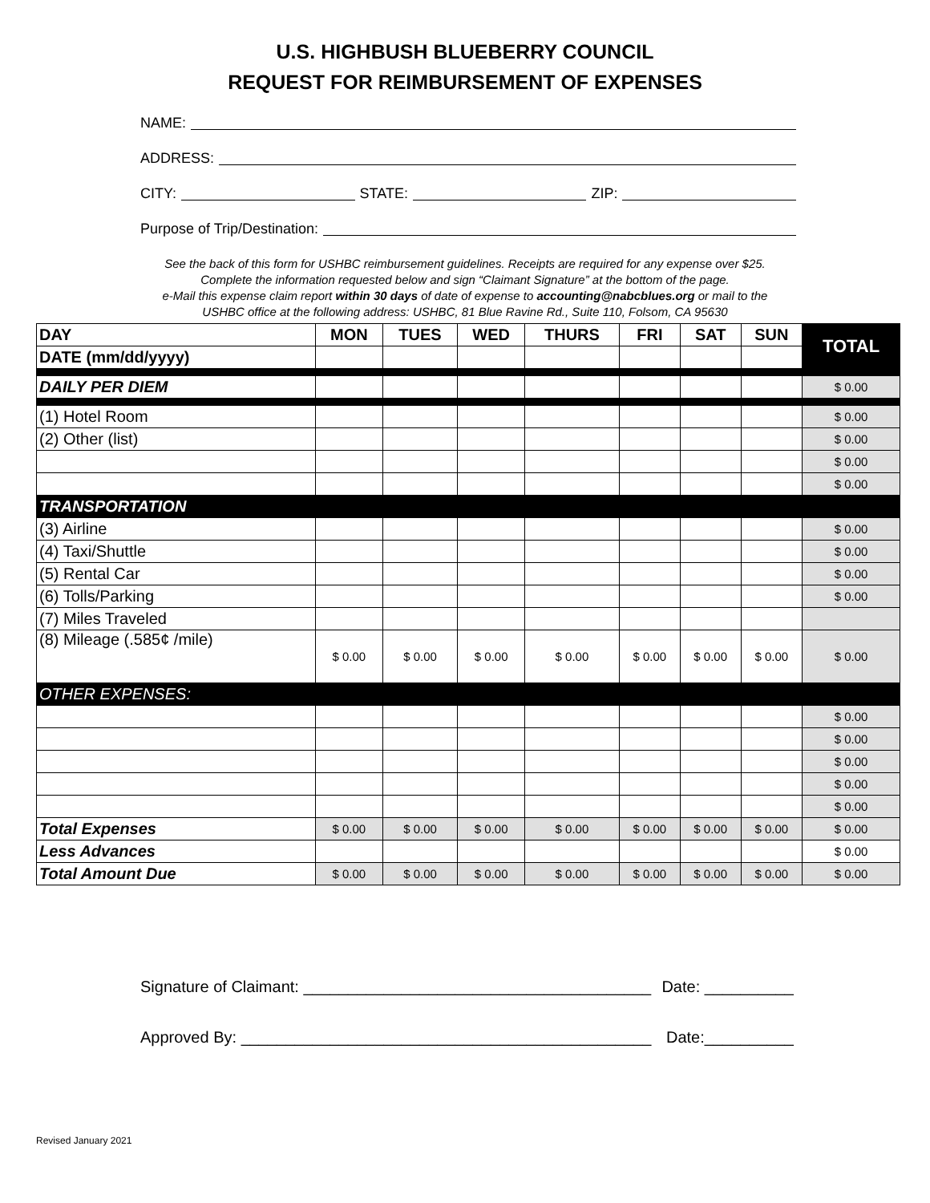U.S. HIGHBUSH BLUEBERRY COUNCIL
REQUEST FOR REIMBURSEMENT OF EXPENSES
NAME:
ADDRESS:
CITY: STATE: ZIP:
Purpose of Trip/Destination:
See the back of this form for USHBC reimbursement guidelines. Receipts are required for any expense over $25.
Complete the information requested below and sign “Claimant Signature” at the bottom of the page.
e-Mail this expense claim report within 30 days of date of expense to accounting@nabcblues.org or mail to the
USHBC office at the following address: USHBC, 81 Blue Ravine Rd., Suite 110, Folsom, CA 95630
| DAY | MON | TUES | WED | THURS | FRI | SAT | SUN | TOTAL |
| --- | --- | --- | --- | --- | --- | --- | --- | --- |
| DATE (mm/dd/yyyy) | | | | | | | | |
| DAILY PER DIEM | | | | | | | | $ 0.00 |
| (1) Hotel Room | | | | | | | | $ 0.00 |
| (2) Other (list) | | | | | | | | $ 0.00 |
| | | | | | | | | $ 0.00 |
| | | | | | | | | $ 0.00 |
| TRANSPORTATION | | | | | | | | |
| (3) Airline | | | | | | | | $ 0.00 |
| (4) Taxi/Shuttle | | | | | | | | $ 0.00 |
| (5) Rental Car | | | | | | | | $ 0.00 |
| (6) Tolls/Parking | | | | | | | | $ 0.00 |
| (7) Miles Traveled | | | | | | | | |
| (8) Mileage (.585¢ /mile) | $ 0.00 | $ 0.00 | $ 0.00 | $ 0.00 | $ 0.00 | $ 0.00 | $ 0.00 | $ 0.00 |
| OTHER EXPENSES: | | | | | | | | |
| | | | | | | | | $ 0.00 |
| | | | | | | | | $ 0.00 |
| | | | | | | | | $ 0.00 |
| | | | | | | | | $ 0.00 |
| | | | | | | | | $ 0.00 |
| Total Expenses | $ 0.00 | $ 0.00 | $ 0.00 | $ 0.00 | $ 0.00 | $ 0.00 | $ 0.00 | $ 0.00 |
| Less Advances | | | | | | | | $ 0.00 |
| Total Amount Due | $ 0.00 | $ 0.00 | $ 0.00 | $ 0.00 | $ 0.00 | $ 0.00 | $ 0.00 | $ 0.00 |
Signature of Claimant: _______________________________________ Date: __________
Approved By: ______________________________________________ Date:__________
Revised January 2021